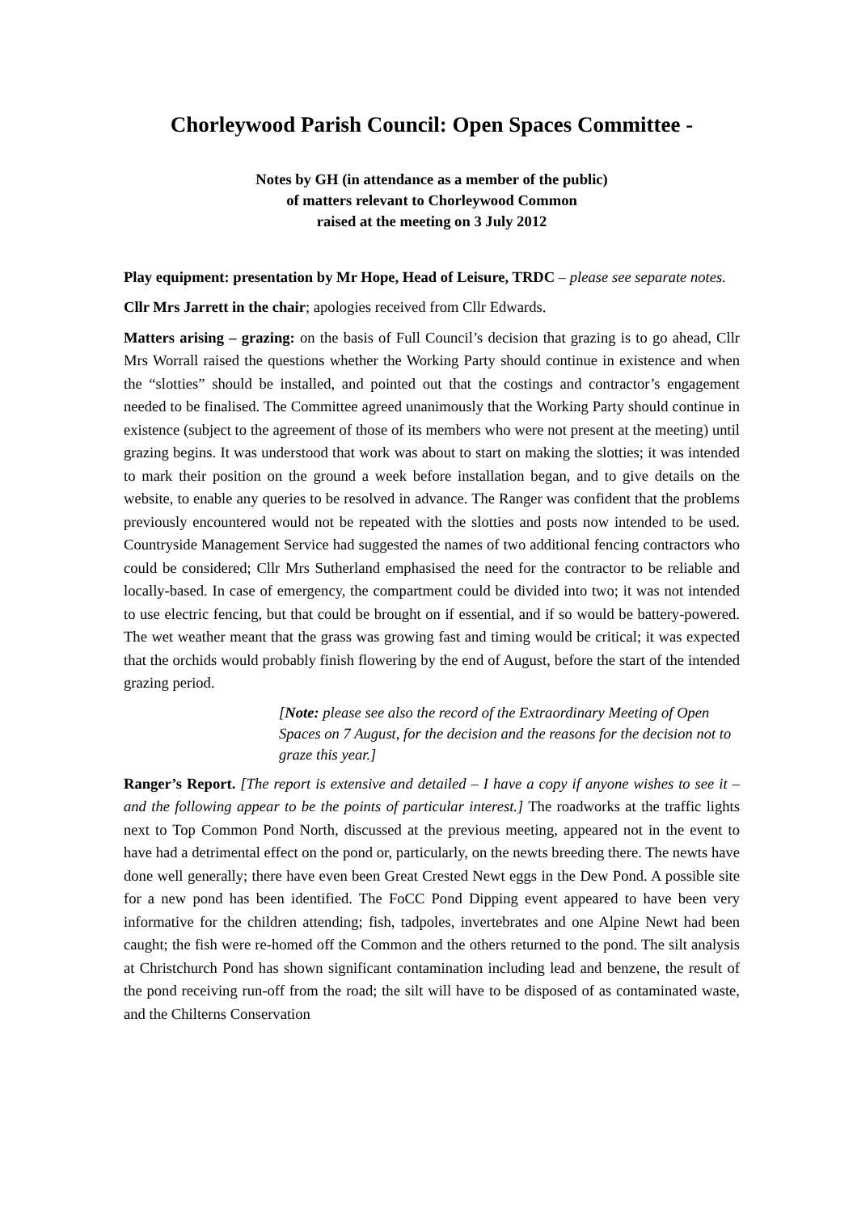Chorleywood Parish Council: Open Spaces Committee -
Notes by GH (in attendance as a member of the public)
of matters relevant to Chorleywood Common
raised at the meeting on 3 July 2012
Play equipment: presentation by Mr Hope, Head of Leisure, TRDC – please see separate notes.
Cllr Mrs Jarrett in the chair; apologies received from Cllr Edwards.
Matters arising – grazing: on the basis of Full Council’s decision that grazing is to go ahead, Cllr Mrs Worrall raised the questions whether the Working Party should continue in existence and when the “slotties” should be installed, and pointed out that the costings and contractor’s engagement needed to be finalised. The Committee agreed unanimously that the Working Party should continue in existence (subject to the agreement of those of its members who were not present at the meeting) until grazing begins. It was understood that work was about to start on making the slotties; it was intended to mark their position on the ground a week before installation began, and to give details on the website, to enable any queries to be resolved in advance. The Ranger was confident that the problems previously encountered would not be repeated with the slotties and posts now intended to be used. Countryside Management Service had suggested the names of two additional fencing contractors who could be considered; Cllr Mrs Sutherland emphasised the need for the contractor to be reliable and locally-based. In case of emergency, the compartment could be divided into two; it was not intended to use electric fencing, but that could be brought on if essential, and if so would be battery-powered. The wet weather meant that the grass was growing fast and timing would be critical; it was expected that the orchids would probably finish flowering by the end of August, before the start of the intended grazing period.
[Note: please see also the record of the Extraordinary Meeting of Open Spaces on 7 August, for the decision and the reasons for the decision not to graze this year.]
Ranger’s Report. [The report is extensive and detailed – I have a copy if anyone wishes to see it – and the following appear to be the points of particular interest.] The roadworks at the traffic lights next to Top Common Pond North, discussed at the previous meeting, appeared not in the event to have had a detrimental effect on the pond or, particularly, on the newts breeding there. The newts have done well generally; there have even been Great Crested Newt eggs in the Dew Pond. A possible site for a new pond has been identified. The FoCC Pond Dipping event appeared to have been very informative for the children attending; fish, tadpoles, invertebrates and one Alpine Newt had been caught; the fish were re-homed off the Common and the others returned to the pond. The silt analysis at Christchurch Pond has shown significant contamination including lead and benzene, the result of the pond receiving run-off from the road; the silt will have to be disposed of as contaminated waste, and the Chilterns Conservation